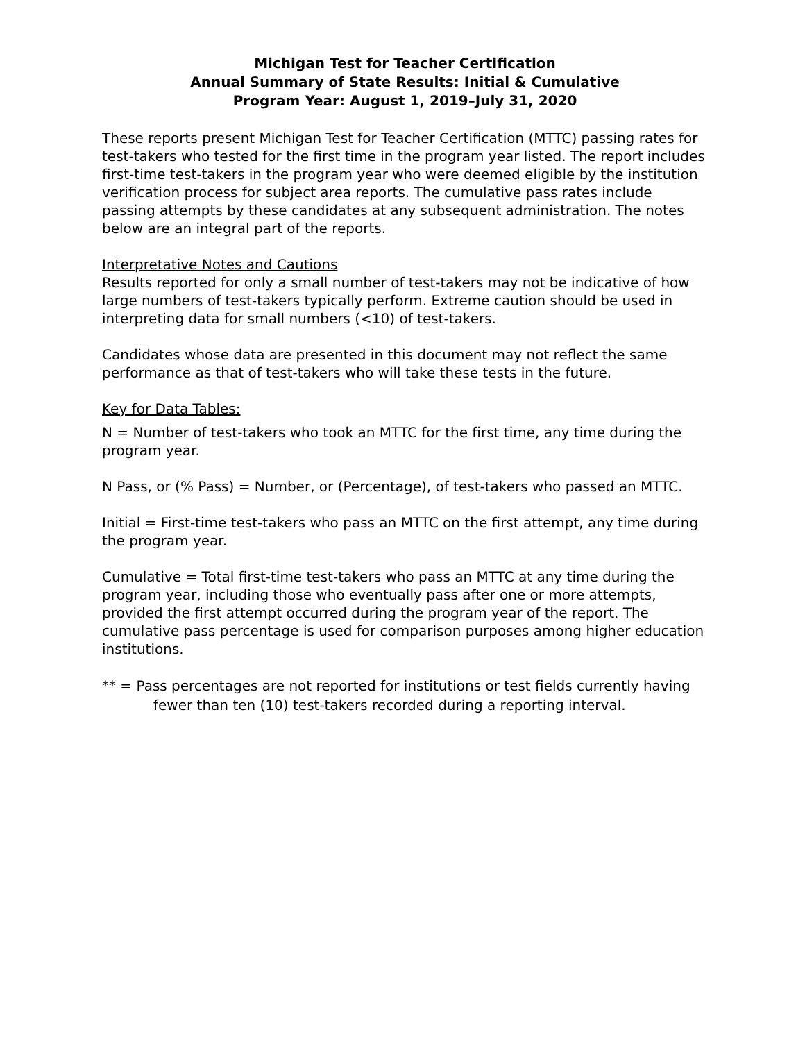Michigan Test for Teacher Certification
Annual Summary of State Results: Initial & Cumulative
Program Year: August 1, 2019–July 31, 2020
These reports present Michigan Test for Teacher Certification (MTTC) passing rates for test-takers who tested for the first time in the program year listed. The report includes first-time test-takers in the program year who were deemed eligible by the institution verification process for subject area reports. The cumulative pass rates include passing attempts by these candidates at any subsequent administration. The notes below are an integral part of the reports.
Interpretative Notes and Cautions
Results reported for only a small number of test-takers may not be indicative of how large numbers of test-takers typically perform. Extreme caution should be used in interpreting data for small numbers (<10) of test-takers.
Candidates whose data are presented in this document may not reflect the same performance as that of test-takers who will take these tests in the future.
Key for Data Tables:
N = Number of test-takers who took an MTTC for the first time, any time during the program year.
N Pass, or (% Pass) = Number, or (Percentage), of test-takers who passed an MTTC.
Initial = First-time test-takers who pass an MTTC on the first attempt, any time during the program year.
Cumulative = Total first-time test-takers who pass an MTTC at any time during the program year, including those who eventually pass after one or more attempts, provided the first attempt occurred during the program year of the report. The cumulative pass percentage is used for comparison purposes among higher education institutions.
** = Pass percentages are not reported for institutions or test fields currently having fewer than ten (10) test-takers recorded during a reporting interval.